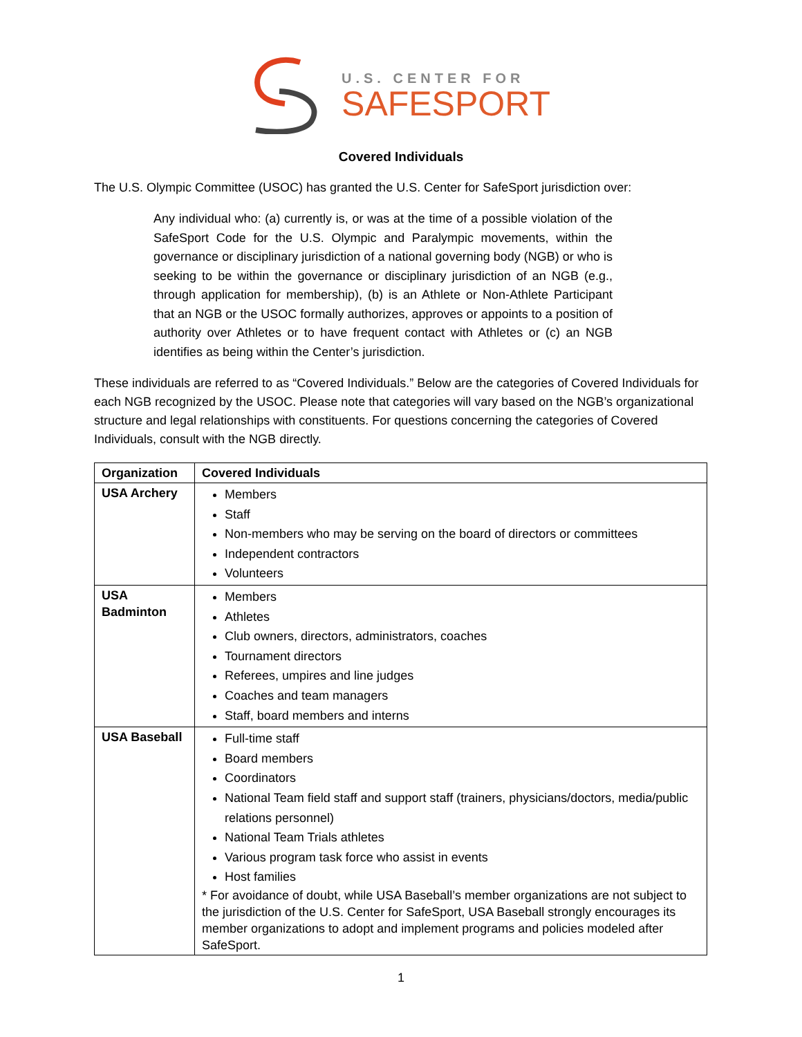U.S. CENTER FOR
SAFESPORT
Covered Individuals
The U.S. Olympic Committee (USOC) has granted the U.S. Center for SafeSport jurisdiction over:
Any individual who: (a) currently is, or was at the time of a possible violation of the SafeSport Code for the U.S. Olympic and Paralympic movements, within the governance or disciplinary jurisdiction of a national governing body (NGB) or who is seeking to be within the governance or disciplinary jurisdiction of an NGB (e.g., through application for membership), (b) is an Athlete or Non-Athlete Participant that an NGB or the USOC formally authorizes, approves or appoints to a position of authority over Athletes or to have frequent contact with Athletes or (c) an NGB identifies as being within the Center’s jurisdiction.
These individuals are referred to as “Covered Individuals.” Below are the categories of Covered Individuals for each NGB recognized by the USOC. Please note that categories will vary based on the NGB’s organizational structure and legal relationships with constituents. For questions concerning the categories of Covered Individuals, consult with the NGB directly.
| Organization | Covered Individuals |
| --- | --- |
| USA Archery | Members Staff Non-members who may be serving on the board of directors or committees Independent contractors Volunteers |
| USA Badminton | Members Athletes Club owners, directors, administrators, coaches Tournament directors Referees, umpires and line judges Coaches and team managers Staff, board members and interns |
| USA Baseball | Full-time staff Board members Coordinators National Team field staff and support staff (trainers, physicians/doctors, media/public relations personnel) National Team Trials athletes Various program task force who assist in events Host families * For avoidance of doubt, while USA Baseball’s member organizations are not subject to the jurisdiction of the U.S. Center for SafeSport, USA Baseball strongly encourages its member organizations to adopt and implement programs and policies modeled after SafeSport. |
1